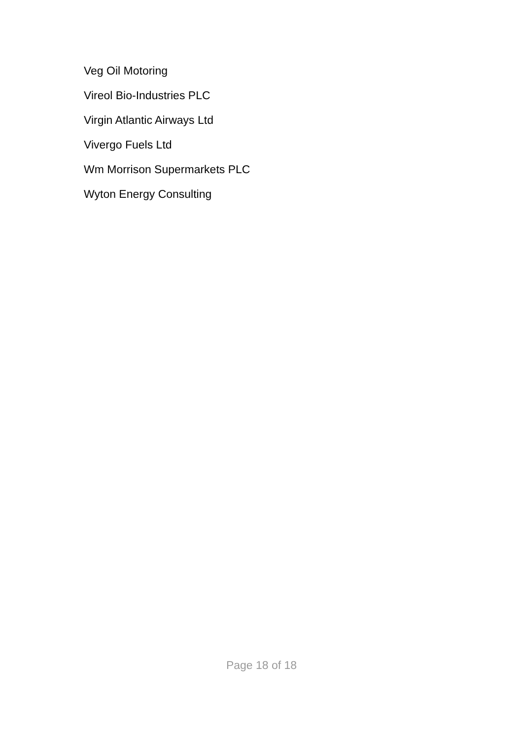Veg Oil Motoring
Vireol Bio-Industries PLC
Virgin Atlantic Airways Ltd
Vivergo Fuels Ltd
Wm Morrison Supermarkets PLC
Wyton Energy Consulting
Page 18 of 18